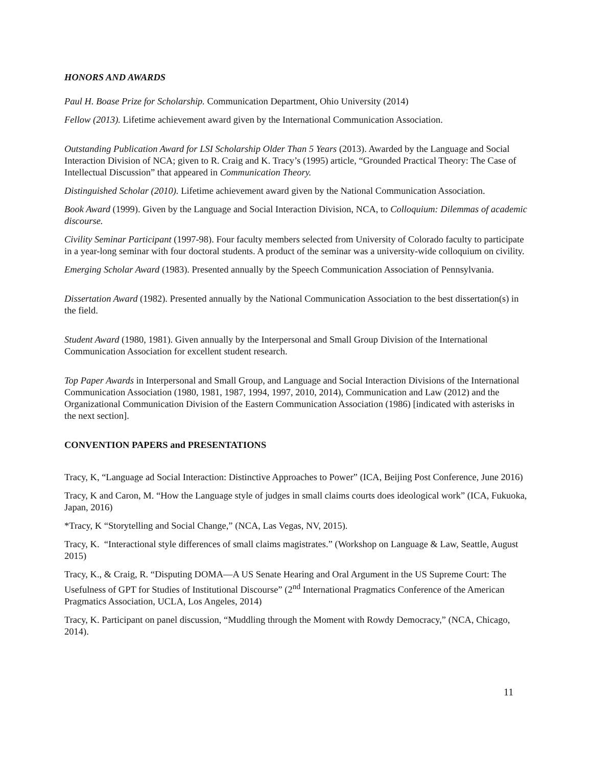HONORS AND AWARDS
Paul H. Boase Prize for Scholarship. Communication Department, Ohio University (2014)
Fellow (2013). Lifetime achievement award given by the International Communication Association.
Outstanding Publication Award for LSI Scholarship Older Than 5 Years (2013). Awarded by the Language and Social Interaction Division of NCA; given to R. Craig and K. Tracy’s (1995) article, “Grounded Practical Theory: The Case of Intellectual Discussion” that appeared in Communication Theory.
Distinguished Scholar (2010). Lifetime achievement award given by the National Communication Association.
Book Award (1999). Given by the Language and Social Interaction Division, NCA, to Colloquium: Dilemmas of academic discourse.
Civility Seminar Participant (1997-98). Four faculty members selected from University of Colorado faculty to participate in a year-long seminar with four doctoral students. A product of the seminar was a university-wide colloquium on civility.
Emerging Scholar Award (1983). Presented annually by the Speech Communication Association of Pennsylvania.
Dissertation Award (1982). Presented annually by the National Communication Association to the best dissertation(s) in the field.
Student Award (1980, 1981). Given annually by the Interpersonal and Small Group Division of the International Communication Association for excellent student research.
Top Paper Awards in Interpersonal and Small Group, and Language and Social Interaction Divisions of the International Communication Association (1980, 1981, 1987, 1994, 1997, 2010, 2014), Communication and Law (2012) and the Organizational Communication Division of the Eastern Communication Association (1986) [indicated with asterisks in the next section].
CONVENTION PAPERS and PRESENTATIONS
Tracy, K, “Language ad Social Interaction: Distinctive Approaches to Power” (ICA, Beijing Post Conference, June 2016)
Tracy, K and Caron, M. “How the Language style of judges in small claims courts does ideological work” (ICA, Fukuoka, Japan, 2016)
*Tracy, K “Storytelling and Social Change,” (NCA, Las Vegas, NV, 2015).
Tracy, K. “Interactional style differences of small claims magistrates.” (Workshop on Language & Law, Seattle, August 2015)
Tracy, K., & Craig, R. “Disputing DOMA—A US Senate Hearing and Oral Argument in the US Supreme Court: The Usefulness of GPT for Studies of Institutional Discourse” (2<sup>nd</sup> International Pragmatics Conference of the American Pragmatics Association, UCLA, Los Angeles, 2014)
Tracy, K. Participant on panel discussion, “Muddling through the Moment with Rowdy Democracy,” (NCA, Chicago, 2014).
11